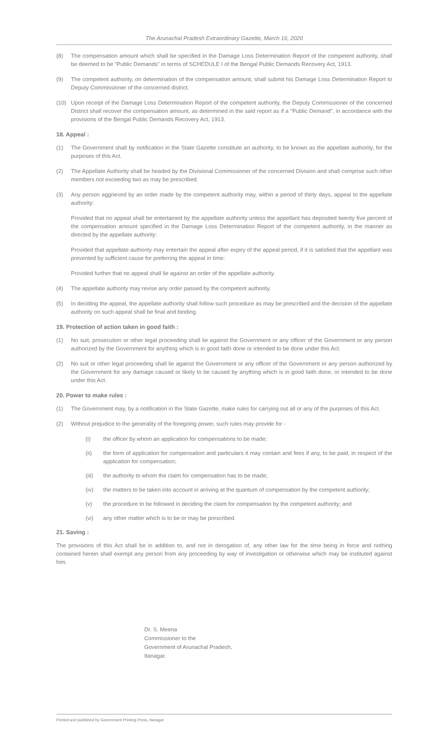The Arunachal Pradesh Extraordinary Gazette, March 16, 2020
(8) The compensation amount which shall be specified in the Damage Loss Determination Report of the competent authority, shall be deemed to be "Public Demands" in terms of SCHEDULE I of the Bengal Public Demands Recovery Act, 1913.
(9) The competent authority, on determination of the compensation amount, shall submit his Damage Loss Determination Report to Deputy Commissioner of the concerned district.
(10) Upon receipt of the Damage Loss Determination Report of the competent authority, the Deputy Commissioner of the concerned District shall recover the compensation amount, as determined in the said report as if a "Public Demand", in accordance with the provisions of the Bengal Public Demands Recovery Act, 1913.
18. Appeal :
(1) The Government shall by notification in the State Gazette constitute an authority, to be known as the appellate authority, for the purposes of this Act.
(2) The Appellate Authority shall be headed by the Divisional Commissioner of the concerned Division and shall comprise such other members not exceeding two as may be prescribed.
(3) Any person aggrieved by an order made by the competent authority may, within a period of thirty days, appeal to the appellate authority:
Provided that no appeal shall be entertained by the appellate authority unless the appellant has deposited twenty five percent of the compensation amount specified in the Damage Loss Determination Report of the competent authority, in the manner as directed by the appellate authority:
Provided that appellate authority may entertain the appeal after expiry of the appeal period, if it is satisfied that the appellant was prevented by sufficient cause for preferring the appeal in time:
Provided further that no appeal shall lie against an order of the appellate authority.
(4) The appellate authority may revise any order passed by the competent authority.
(5) In deciding the appeal, the appellate authority shall follow such procedure as may be prescribed and the decision of the appellate authority on such appeal shall be final and binding.
19. Protection of action taken in good faith :
(1) No suit, prosecution or other legal proceeding shall lie against the Government or any officer of the Government or any person authorized by the Government for anything which is in good faith done or intended to be done under this Act.
(2) No suit or other legal proceeding shall lie against the Government or any officer of the Government or any person authorized by the Government for any damage caused or likely to be caused by anything which is in good faith done, or intended to be done under this Act.
20. Power to make rules :
(1) The Government may, by a notification in the State Gazette, make rules for carrying out all or any of the purposes of this Act.
(2) Without prejudice to the generality of the foregoing power, such rules may provide for -
(i) the officer by whom an application for compensations to be made;
(ii) the form of application for compensation and particulars it may contain and fees if any, to be paid, in respect of the application for compensation;
(iii) the authority to whom the claim for compensation has to be made;
(iv) the matters to be taken into account in arriving at the quantum of compensation by the competent authority;
(v) the procedure to be followed in deciding the claim for compensation by the competent authority; and
(vi) any other matter which is to be or may be prescribed.
21. Saving :
The provisions of this Act shall be in addition to, and not in derogation of, any other law for the time being in force and nothing contained herein shall exempt any person from any proceeding by way of investigation or otherwise which may be instituted against him.
Dr. S. Meena
Commissioner to the
Government of Arunachal Pradesh,
Itanagar.
Printed and published by Government Printing Press, Itanagar